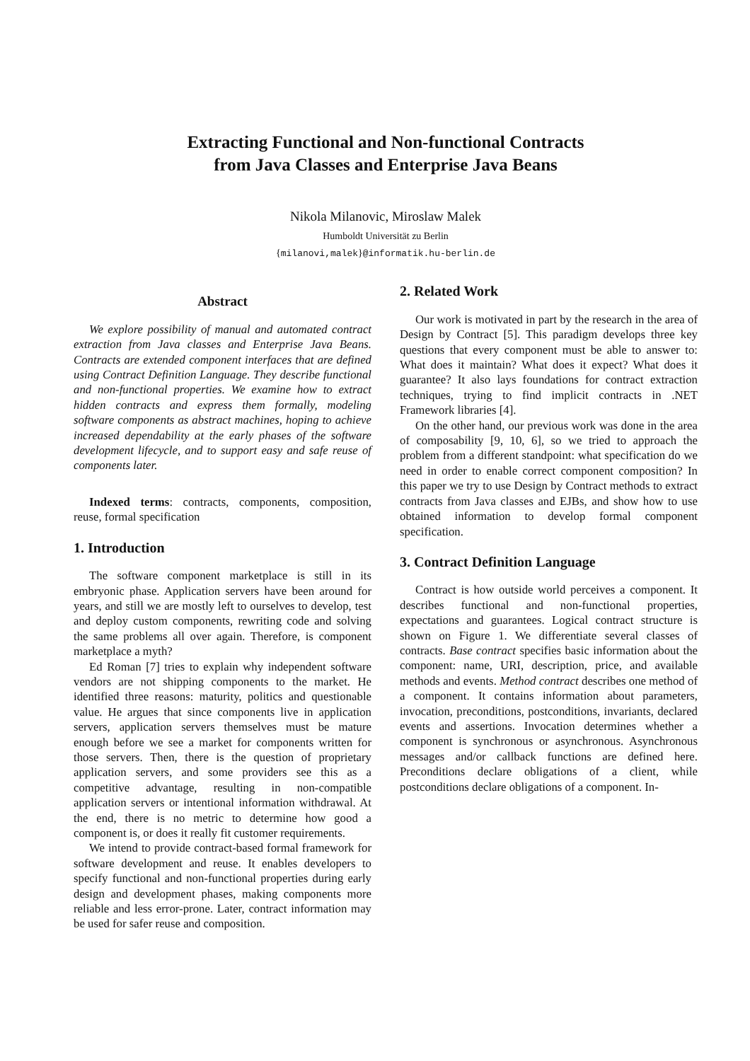Extracting Functional and Non-functional Contracts
from Java Classes and Enterprise Java Beans
Nikola Milanovic, Miroslaw Malek
Humboldt Universität zu Berlin
{milanovi,malek}@informatik.hu-berlin.de
Abstract
We explore possibility of manual and automated contract extraction from Java classes and Enterprise Java Beans. Contracts are extended component interfaces that are defined using Contract Definition Language. They describe functional and non-functional properties. We examine how to extract hidden contracts and express them formally, modeling software components as abstract machines, hoping to achieve increased dependability at the early phases of the software development lifecycle, and to support easy and safe reuse of components later.
Indexed terms: contracts, components, composition, reuse, formal specification
1. Introduction
The software component marketplace is still in its embryonic phase. Application servers have been around for years, and still we are mostly left to ourselves to develop, test and deploy custom components, rewriting code and solving the same problems all over again. Therefore, is component marketplace a myth?
Ed Roman [7] tries to explain why independent software vendors are not shipping components to the market. He identified three reasons: maturity, politics and questionable value. He argues that since components live in application servers, application servers themselves must be mature enough before we see a market for components written for those servers. Then, there is the question of proprietary application servers, and some providers see this as a competitive advantage, resulting in non-compatible application servers or intentional information withdrawal. At the end, there is no metric to determine how good a component is, or does it really fit customer requirements.
We intend to provide contract-based formal framework for software development and reuse. It enables developers to specify functional and non-functional properties during early design and development phases, making components more reliable and less error-prone. Later, contract information may be used for safer reuse and composition.
2. Related Work
Our work is motivated in part by the research in the area of Design by Contract [5]. This paradigm develops three key questions that every component must be able to answer to: What does it maintain? What does it expect? What does it guarantee? It also lays foundations for contract extraction techniques, trying to find implicit contracts in .NET Framework libraries [4].
On the other hand, our previous work was done in the area of composability [9, 10, 6], so we tried to approach the problem from a different standpoint: what specification do we need in order to enable correct component composition? In this paper we try to use Design by Contract methods to extract contracts from Java classes and EJBs, and show how to use obtained information to develop formal component specification.
3. Contract Definition Language
Contract is how outside world perceives a component. It describes functional and non-functional properties, expectations and guarantees. Logical contract structure is shown on Figure 1. We differentiate several classes of contracts. Base contract specifies basic information about the component: name, URI, description, price, and available methods and events. Method contract describes one method of a component. It contains information about parameters, invocation, preconditions, postconditions, invariants, declared events and assertions. Invocation determines whether a component is synchronous or asynchronous. Asynchronous messages and/or callback functions are defined here. Preconditions declare obligations of a client, while postconditions declare obligations of a component. In-